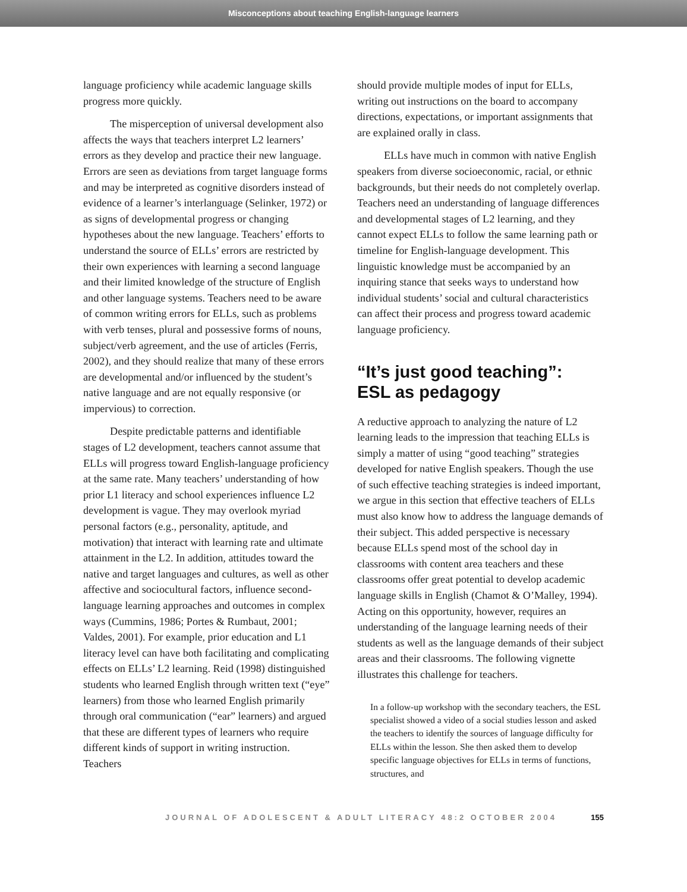Misconceptions about teaching English-language learners
language proficiency while academic language skills progress more quickly.
The misperception of universal development also affects the ways that teachers interpret L2 learners’ errors as they develop and practice their new language. Errors are seen as deviations from target language forms and may be interpreted as cognitive disorders instead of evidence of a learner’s interlanguage (Selinker, 1972) or as signs of developmental progress or changing hypotheses about the new language. Teachers’ efforts to understand the source of ELLs’ errors are restricted by their own experiences with learning a second language and their limited knowledge of the structure of English and other language systems. Teachers need to be aware of common writing errors for ELLs, such as problems with verb tenses, plural and possessive forms of nouns, subject/verb agreement, and the use of articles (Ferris, 2002), and they should realize that many of these errors are developmental and/or influenced by the student’s native language and are not equally responsive (or impervious) to correction.
Despite predictable patterns and identifiable stages of L2 development, teachers cannot assume that ELLs will progress toward English-language proficiency at the same rate. Many teachers’ understanding of how prior L1 literacy and school experiences influence L2 development is vague. They may overlook myriad personal factors (e.g., personality, aptitude, and motivation) that interact with learning rate and ultimate attainment in the L2. In addition, attitudes toward the native and target languages and cultures, as well as other affective and sociocultural factors, influence second-language learning approaches and outcomes in complex ways (Cummins, 1986; Portes & Rumbaut, 2001; Valdes, 2001). For example, prior education and L1 literacy level can have both facilitating and complicating effects on ELLs’ L2 learning. Reid (1998) distinguished students who learned English through written text (“eye” learners) from those who learned English primarily through oral communication (“ear” learners) and argued that these are different types of learners who require different kinds of support in writing instruction. Teachers
should provide multiple modes of input for ELLs, writing out instructions on the board to accompany directions, expectations, or important assignments that are explained orally in class.
ELLs have much in common with native English speakers from diverse socioeconomic, racial, or ethnic backgrounds, but their needs do not completely overlap. Teachers need an understanding of language differences and developmental stages of L2 learning, and they cannot expect ELLs to follow the same learning path or timeline for English-language development. This linguistic knowledge must be accompanied by an inquiring stance that seeks ways to understand how individual students’ social and cultural characteristics can affect their process and progress toward academic language proficiency.
“It’s just good teaching”:
ESL as pedagogy
A reductive approach to analyzing the nature of L2 learning leads to the impression that teaching ELLs is simply a matter of using “good teaching” strategies developed for native English speakers. Though the use of such effective teaching strategies is indeed important, we argue in this section that effective teachers of ELLs must also know how to address the language demands of their subject. This added perspective is necessary because ELLs spend most of the school day in classrooms with content area teachers and these classrooms offer great potential to develop academic language skills in English (Chamot & O’Malley, 1994). Acting on this opportunity, however, requires an understanding of the language learning needs of their students as well as the language demands of their subject areas and their classrooms. The following vignette illustrates this challenge for teachers.
In a follow-up workshop with the secondary teachers, the ESL specialist showed a video of a social studies lesson and asked the teachers to identify the sources of language difficulty for ELLs within the lesson. She then asked them to develop specific language objectives for ELLs in terms of functions, structures, and
JOURNAL OF ADOLESCENT & ADULT LITERACY 48:2 OCTOBER 2004 155